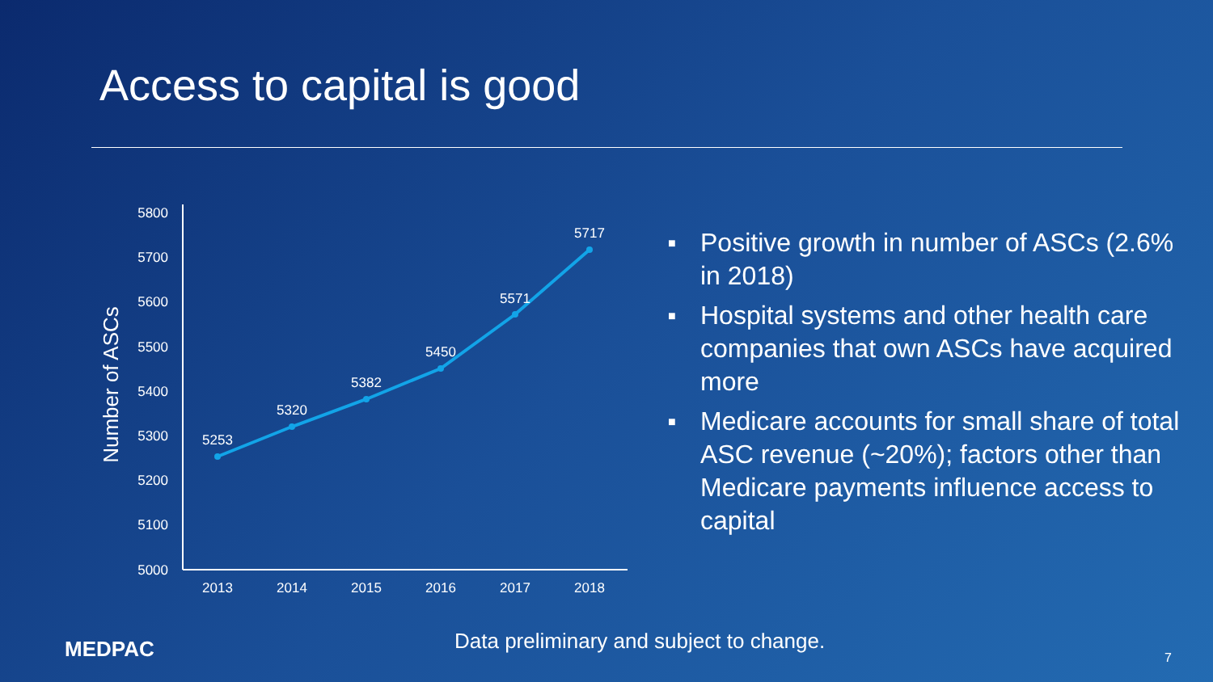Access to capital is good
5800
5700
5600
5500
5400
5300
5200
5100
5000
Number of ASCs
5253
5320
5382
5450
5571
5717
2013
2014
2015
2016
2017
2018
■ Positive growth in number of ASCs (2.6% in 2018)
■ Hospital systems and other health care companies that own ASCs have acquired more
■ Medicare accounts for small share of total ASC revenue (~20%); factors other than Medicare payments influence access to capital
MEDPAC
Data preliminary and subject to change.
7